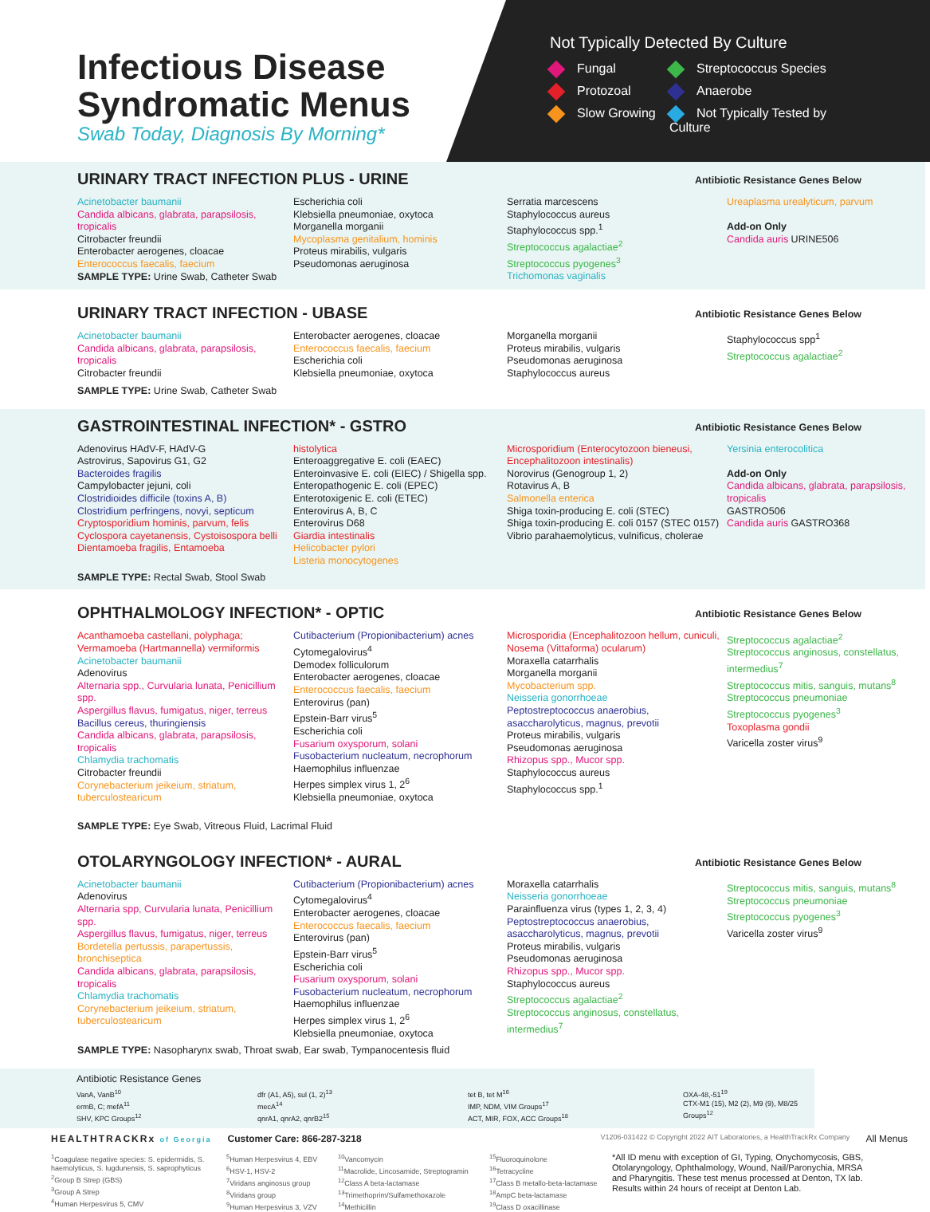Infectious Disease Syndromatic Menus
Swab Today, Diagnosis By Morning*
Not Typically Detected By Culture
Fungal
Streptococcus Species
Protozoal
Anaerobe
Slow Growing
Not Typically Tested by Culture
URINARY TRACT INFECTION PLUS - URINE
Antibiotic Resistance Genes Below
Acinetobacter baumanii
Candida albicans, glabrata, parapsilosis, tropicalis
Citrobacter freundii
Enterobacter aerogenes, cloacae
Enterococcus faecalis, faecium
SAMPLE TYPE: Urine Swab, Catheter Swab
Escherichia coli
Klebsiella pneumoniae, oxytoca
Morganella morganii
Mycoplasma genitalium, hominis
Proteus mirabilis, vulgaris
Pseudomonas aeruginosa
Serratia marcescens
Staphylococcus aureus
Staphylococcus spp.<sup>1</sup>
Streptococcus agalactiae<sup>2</sup>
Streptococcus pyogenes<sup>3</sup>
Trichomonas vaginalis
Ureaplasma urealyticum, parvum
Add-on Only
Candida auris URINE506
URINARY TRACT INFECTION - UBASE
Antibiotic Resistance Genes Below
Acinetobacter baumanii
Candida albicans, glabrata, parapsilosis, tropicalis
Citrobacter freundii
Enterobacter aerogenes, cloacae
Enterococcus faecalis, faecium
Escherichia coli
Klebsiella pneumoniae, oxytoca
Morganella morganii
Proteus mirabilis, vulgaris
Pseudomonas aeruginosa
Staphylococcus aureus
Staphylococcus spp<sup>1</sup>
Streptococcus agalactiae<sup>2</sup>
SAMPLE TYPE: Urine Swab, Catheter Swab
GASTROINTESTINAL INFECTION* - GSTRO
Antibiotic Resistance Genes Below
Adenovirus HAdV-F, HAdV-G
Astrovirus, Sapovirus G1, G2
Bacteroides fragilis
Campylobacter jejuni, coli
Clostridioides difficile (toxins A, B)
Clostridium perfringens, novyi, septicum
Cryptosporidium hominis, parvum, felis
Cyclospora cayetanensis, Cystoisospora belli
Dientamoeba fragilis, Entamoeba
histolytica
Enteroaggregative E. coli (EAEC)
Enteroinvasive E. coli (EIEC) / Shigella spp.
Enteropathogenic E. coli (EPEC)
Enterotoxigenic E. coli (ETEC)
Enterovirus A, B, C
Enterovirus D68
Giardia intestinalis
Helicobacter pylori
Listeria monocytogenes
Microsporidium (Enterocytozoon bieneusi, Encephalitozoon intestinalis)
Norovirus (Genogroup 1, 2)
Rotavirus A, B
Salmonella enterica
Shiga toxin-producing E. coli (STEC)
Shiga toxin-producing E. coli 0157 (STEC 0157)
Vibrio parahaemolyticus, vulnificus, cholerae
Yersinia enterocolitica
Add-on Only
Candida albicans, glabrata, parapsilosis, tropicalis
GASTRO506
Candida auris GASTRO368
SAMPLE TYPE: Rectal Swab, Stool Swab
OPHTHALMOLOGY INFECTION* - OPTIC
Antibiotic Resistance Genes Below
Acanthamoeba castellani, polyphaga; Vermamoeba (Hartmannella) vermiformis
Acinetobacter baumanii
Adenovirus
Alternaria spp., Curvularia lunata, Penicillium spp.
Aspergillus flavus, fumigatus, niger, terreus
Bacillus cereus, thuringiensis
Candida albicans, glabrata, parapsilosis, tropicalis
Chlamydia trachomatis
Citrobacter freundii
Corynebacterium jeikeium, striatum, tuberculostearicum
Cutibacterium (Propionibacterium) acnes
Cytomegalovirus<sup>4</sup>
Demodex folliculorum
Enterobacter aerogenes, cloacae
Enterococcus faecalis, faecium
Enterovirus (pan)
Epstein-Barr virus<sup>5</sup>
Escherichia coli
Fusarium oxysporum, solani
Fusobacterium nucleatum, necrophorum
Haemophilus influenzae
Herpes simplex virus 1, 2<sup>6</sup>
Klebsiella pneumoniae, oxytoca
Microsporidia (Encephalitozoon hellum, cuniculi, Nosema (Vittaforma) ocularum)
Moraxella catarrhalis
Morganella morganii
Mycobacterium spp.
Neisseria gonorrhoeae
Peptostreptococcus anaerobius, asaccharolyticus, magnus, prevotii
Proteus mirabilis, vulgaris
Pseudomonas aeruginosa
Rhizopus spp., Mucor spp.
Staphylococcus aureus
Staphylococcus spp.<sup>1</sup>
Streptococcus agalactiae<sup>2</sup>
Streptococcus anginosus, constellatus, intermedius<sup>7</sup>
Streptococcus mitis, sanguis, mutans<sup>8</sup>
Streptococcus pneumoniae
Streptococcus pyogenes<sup>3</sup>
Toxoplasma gondii
Varicella zoster virus<sup>9</sup>
SAMPLE TYPE: Eye Swab, Vitreous Fluid, Lacrimal Fluid
OTOLARYNGOLOGY INFECTION* - AURAL
Antibiotic Resistance Genes Below
Acinetobacter baumanii
Adenovirus
Alternaria spp, Curvularia lunata, Penicillium spp.
Aspergillus flavus, fumigatus, niger, terreus
Bordetella pertussis, parapertussis, bronchiseptica
Candida albicans, glabrata, parapsilosis, tropicalis
Chlamydia trachomatis
Corynebacterium jeikeium, striatum, tuberculostearicum
Cutibacterium (Propionibacterium) acnes
Cytomegalovirus<sup>4</sup>
Enterobacter aerogenes, cloacae
Enterococcus faecalis, faecium
Enterovirus (pan)
Epstein-Barr virus<sup>5</sup>
Escherichia coli
Fusarium oxysporum, solani
Fusobacterium nucleatum, necrophorum
Haemophilus influenzae
Herpes simplex virus 1, 2<sup>6</sup>
Klebsiella pneumoniae, oxytoca
Moraxella catarrhalis
Neisseria gonorrhoeae
Parainfluenza virus (types 1, 2, 3, 4)
Peptostreptococcus anaerobius, asaccharolyticus, magnus, prevotii
Proteus mirabilis, vulgaris
Pseudomonas aeruginosa
Rhizopus spp., Mucor spp.
Staphylococcus aureus
Streptococcus agalactiae<sup>2</sup>
Streptococcus anginosus, constellatus, intermedius<sup>7</sup>
Streptococcus mitis, sanguis, mutans<sup>8</sup>
Streptococcus pneumoniae
Streptococcus pyogenes<sup>3</sup>
Varicella zoster virus<sup>9</sup>
SAMPLE TYPE: Nasopharynx swab, Throat swab, Ear swab, Tympanocentesis fluid
Antibiotic Resistance Genes
VanA, VanB<sup>10</sup>
ermB, C; mefA<sup>11</sup>
SHV, KPC Groups<sup>12</sup>
dfr (A1, A5), sul (1, 2)<sup>13</sup>
mecA<sup>14</sup>
qnrA1, qnrA2, qnrB2<sup>15</sup>
tet B, tet M<sup>16</sup>
IMP, NDM, VIM Groups<sup>17</sup>
ACT, MIR, FOX, ACC Groups<sup>18</sup>
OXA-48,-51<sup>19</sup>
CTX-M1 (15), M2 (2), M9 (9), M8/25 Groups<sup>12</sup>
HEALTHTRACKRx of Georgia Customer Care: 866-287-3218 V1206-031422 © Copyright 2022 AIT Laboratories, a HealthTrackRx Company All Menus
<sup>1</sup> Coagulase negative species: S. epidermidis, S. haemolyticus, S. lugdunensis, S. saprophyticus
<sup>2</sup> Group B Strep (GBS)
<sup>3</sup> Group A Strep
<sup>4</sup> Human Herpesvirus 5, CMV
<sup>5</sup> Human Herpesvirus 4, EBV
<sup>6</sup>HSV-1, HSV-2
<sup>7</sup> Viridans anginosus group
<sup>8</sup> Viridans group
<sup>9</sup> Human Herpesvirus 3, VZV
<sup>10</sup> Vancomycin
<sup>11</sup> Macrolide, Lincosamide, Streptogramin
<sup>12</sup> Class A beta-lactamase
<sup>13</sup> Trimethoprim/Sulfamethoxazole
<sup>14</sup> Methicillin
<sup>15</sup> Fluoroquinolone
<sup>16</sup> Tetracycline
<sup>17</sup> Class B metallo-beta-lactamase
<sup>18</sup> AmpC beta-lactamase
<sup>19</sup> Class D oxacillinase
*All ID menu with exception of GI, Typing, Onychomycosis, GBS, Otolaryngology, Ophthalmology, Wound, Nail/Paronychia, MRSA and Pharyngitis. These test menus processed at Denton, TX lab. Results within 24 hours of receipt at Denton Lab.